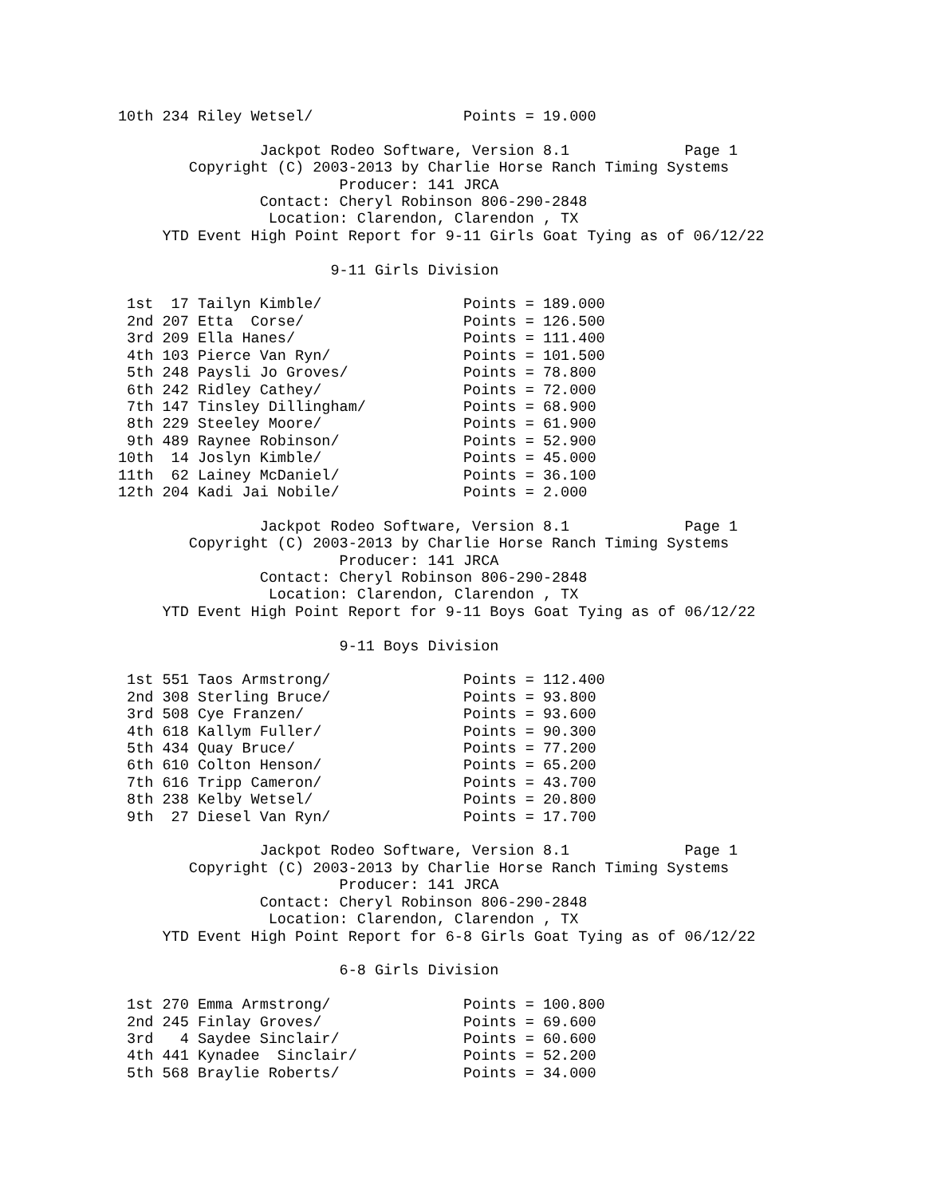10th 234 Riley Wetsel/                 Points = 19.000

                Jackpot Rodeo Software, Version 8.1             Page 1
        Copyright (C) 2003-2013 by Charlie Horse Ranch Timing Systems
                         Producer: 141 JRCA
                Contact: Cheryl Robinson 806-290-2848
                 Location: Clarendon, Clarendon , TX
     YTD Event High Point Report for 9-11 Girls Goat Tying as of 06/12/22

                        9-11 Girls Division

 1st  17 Tailyn Kimble/                Points = 189.000
 2nd 207 Etta  Corse/                  Points = 126.500
 3rd 209 Ella Hanes/                   Points = 111.400
 4th 103 Pierce Van Ryn/               Points = 101.500
 5th 248 Paysli Jo Groves/             Points = 78.800
 6th 242 Ridley Cathey/                Points = 72.000
 7th 147 Tinsley Dillingham/           Points = 68.900
 8th 229 Steeley Moore/                Points = 61.900
 9th 489 Raynee Robinson/              Points = 52.900
10th  14 Joslyn Kimble/                Points = 45.000
11th  62 Lainey McDaniel/              Points = 36.100
12th 204 Kadi Jai Nobile/              Points = 2.000

                Jackpot Rodeo Software, Version 8.1             Page 1
        Copyright (C) 2003-2013 by Charlie Horse Ranch Timing Systems
                         Producer: 141 JRCA
                Contact: Cheryl Robinson 806-290-2848
                 Location: Clarendon, Clarendon , TX
     YTD Event High Point Report for 9-11 Boys Goat Tying as of 06/12/22

                         9-11 Boys Division

 1st 551 Taos Armstrong/               Points = 112.400
 2nd 308 Sterling Bruce/               Points = 93.800
 3rd 508 Cye Franzen/                  Points = 93.600
 4th 618 Kallym Fuller/                Points = 90.300
 5th 434 Quay Bruce/                   Points = 77.200
 6th 610 Colton Henson/                Points = 65.200
 7th 616 Tripp Cameron/                Points = 43.700
 8th 238 Kelby Wetsel/                 Points = 20.800
 9th  27 Diesel Van Ryn/               Points = 17.700

                Jackpot Rodeo Software, Version 8.1             Page 1
        Copyright (C) 2003-2013 by Charlie Horse Ranch Timing Systems
                         Producer: 141 JRCA
                Contact: Cheryl Robinson 806-290-2848
                 Location: Clarendon, Clarendon , TX
     YTD Event High Point Report for 6-8 Girls Goat Tying as of 06/12/22

                         6-8 Girls Division

 1st 270 Emma Armstrong/               Points = 100.800
 2nd 245 Finlay Groves/                Points = 69.600
 3rd   4 Saydee Sinclair/              Points = 60.600
 4th 441 Kynadee  Sinclair/            Points = 52.200
 5th 568 Braylie Roberts/              Points = 34.000